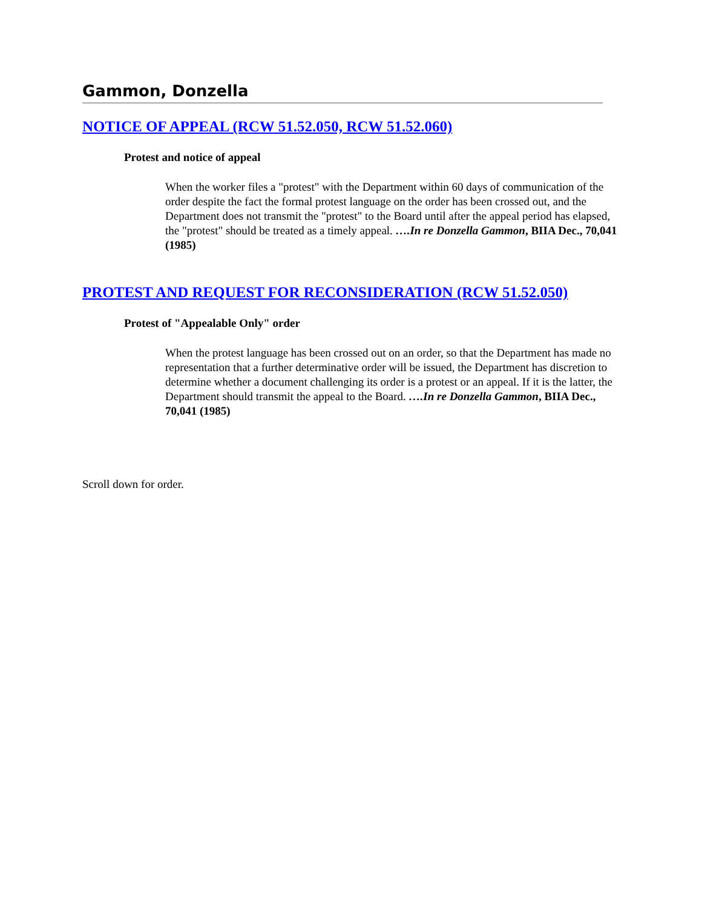Gammon, Donzella
NOTICE OF APPEAL (RCW 51.52.050, RCW 51.52.060)
Protest and notice of appeal
When the worker files a "protest" with the Department within 60 days of communication of the order despite the fact the formal protest language on the order has been crossed out, and the Department does not transmit the "protest" to the Board until after the appeal period has elapsed, the "protest" should be treated as a timely appeal. ….In re Donzella Gammon, BIIA Dec., 70,041 (1985)
PROTEST AND REQUEST FOR RECONSIDERATION (RCW 51.52.050)
Protest of "Appealable Only" order
When the protest language has been crossed out on an order, so that the Department has made no representation that a further determinative order will be issued, the Department has discretion to determine whether a document challenging its order is a protest or an appeal. If it is the latter, the Department should transmit the appeal to the Board. ….In re Donzella Gammon, BIIA Dec., 70,041 (1985)
Scroll down for order.